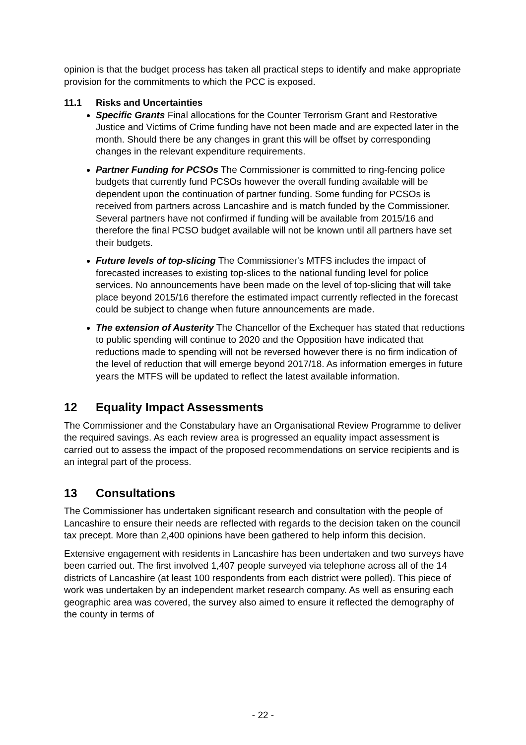opinion is that the budget process has taken all practical steps to identify and make appropriate provision for the commitments to which the PCC is exposed.
11.1 Risks and Uncertainties
Specific Grants Final allocations for the Counter Terrorism Grant and Restorative Justice and Victims of Crime funding have not been made and are expected later in the month. Should there be any changes in grant this will be offset by corresponding changes in the relevant expenditure requirements.
Partner Funding for PCSOs The Commissioner is committed to ring-fencing police budgets that currently fund PCSOs however the overall funding available will be dependent upon the continuation of partner funding. Some funding for PCSOs is received from partners across Lancashire and is match funded by the Commissioner. Several partners have not confirmed if funding will be available from 2015/16 and therefore the final PCSO budget available will not be known until all partners have set their budgets.
Future levels of top-slicing The Commissioner's MTFS includes the impact of forecasted increases to existing top-slices to the national funding level for police services. No announcements have been made on the level of top-slicing that will take place beyond 2015/16 therefore the estimated impact currently reflected in the forecast could be subject to change when future announcements are made.
The extension of Austerity The Chancellor of the Exchequer has stated that reductions to public spending will continue to 2020 and the Opposition have indicated that reductions made to spending will not be reversed however there is no firm indication of the level of reduction that will emerge beyond 2017/18. As information emerges in future years the MTFS will be updated to reflect the latest available information.
12 Equality Impact Assessments
The Commissioner and the Constabulary have an Organisational Review Programme to deliver the required savings. As each review area is progressed an equality impact assessment is carried out to assess the impact of the proposed recommendations on service recipients and is an integral part of the process.
13 Consultations
The Commissioner has undertaken significant research and consultation with the people of Lancashire to ensure their needs are reflected with regards to the decision taken on the council tax precept. More than 2,400 opinions have been gathered to help inform this decision.
Extensive engagement with residents in Lancashire has been undertaken and two surveys have been carried out. The first involved 1,407 people surveyed via telephone across all of the 14 districts of Lancashire (at least 100 respondents from each district were polled). This piece of work was undertaken by an independent market research company. As well as ensuring each geographic area was covered, the survey also aimed to ensure it reflected the demography of the county in terms of
- 22 -